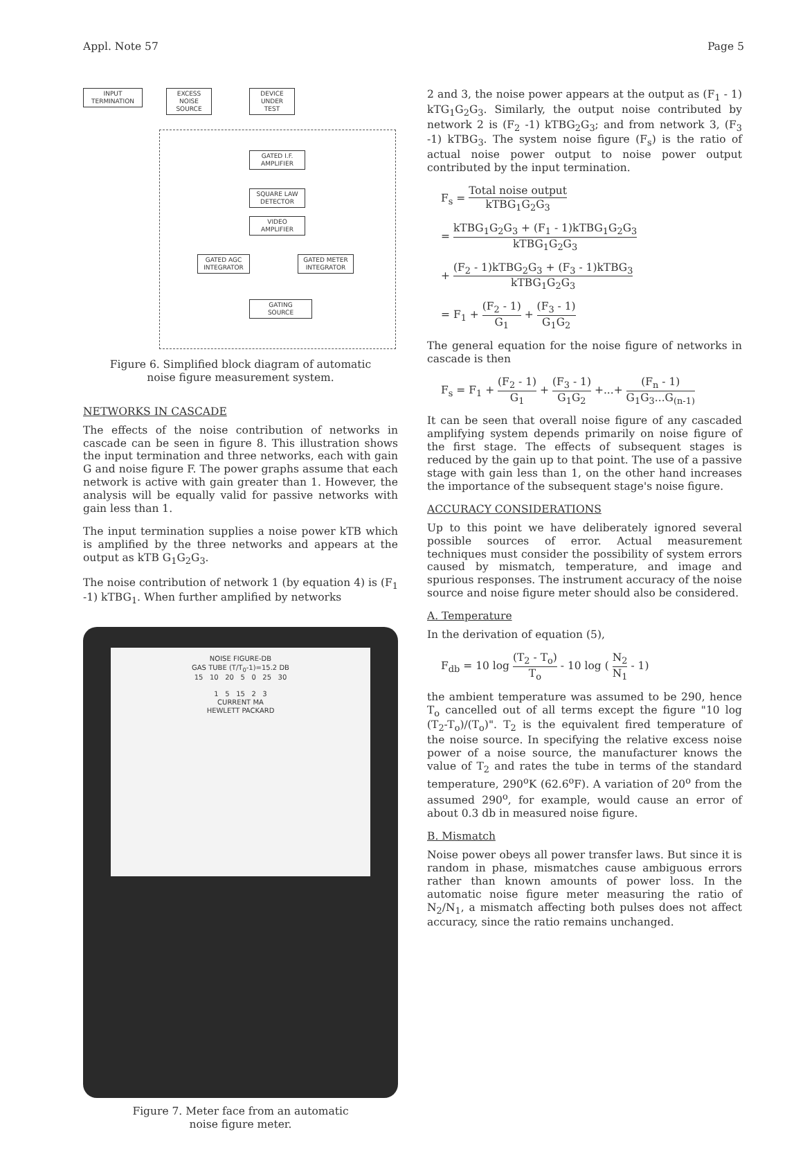Appl. Note 57 Page 5
INPUT
TERMINATION
EXCESS
NOISE
SOURCE
DEVICE
UNDER
TEST
GATED I.F.
AMPLIFIER
SQUARE LAW
DETECTOR
VIDEO
AMPLIFIER
GATED AGC
INTEGRATOR
GATED METER
INTEGRATOR
GATING
SOURCE
Figure 6. Simplified block diagram of automatic
noise figure measurement system.
NETWORKS IN CASCADE
The effects of the noise contribution of networks in cascade can be seen in figure 8. This illustration shows the input termination and three networks, each with gain G and noise figure F. The power graphs assume that each network is active with gain greater than 1. However, the analysis will be equally valid for passive networks with gain less than 1.
The input termination supplies a noise power kTB which is amplified by the three networks and appears at the output as kTB G<sub>1</sub>G<sub>2</sub>G<sub>3</sub>.
The noise contribution of network 1 (by equation 4) is (F<sub>1</sub> -1) kTBG<sub>1</sub>. When further amplified by networks
NOISE FIGURE-DB
GAS TUBE (T/T<sub>0</sub>-1)=15.2 DB
15 10 20 5 0 25 30
1 5 15 2 3
CURRENT MA
HEWLETT PACKARD
Figure 7. Meter face from an automatic
noise figure meter.
2 and 3, the noise power appears at the output as (F<sub>1</sub> - 1) kTG<sub>1</sub>G<sub>2</sub>G<sub>3</sub>. Similarly, the output noise contributed by network 2 is (F<sub>2</sub> -1) kTBG<sub>2</sub>G<sub>3</sub>; and from network 3, (F<sub>3</sub> -1) kTBG<sub>3</sub>. The system noise figure (F<sub>s</sub>) is the ratio of actual noise power output to noise power output contributed by the input termination.
F<sub>s</sub> = Total noise output kTBG<sub>1</sub>G<sub>2</sub>G<sub>3</sub>
= kTBG<sub>1</sub>G<sub>2</sub>G<sub>3</sub> + (F<sub>1</sub> - 1)kTBG<sub>1</sub>G<sub>2</sub>G<sub>3</sub> kTBG<sub>1</sub>G<sub>2</sub>G<sub>3</sub>
+ (F<sub>2</sub> - 1)kTBG<sub>2</sub>G<sub>3</sub> + (F<sub>3</sub> - 1)kTBG<sub>3</sub> kTBG<sub>1</sub>G<sub>2</sub>G<sub>3</sub>
= F<sub>1</sub> + (F<sub>2</sub> - 1) G<sub>1</sub> + (F<sub>3</sub> - 1) G<sub>1</sub>G<sub>2</sub>
The general equation for the noise figure of networks in cascade is then
F<sub>s</sub> = F<sub>1</sub> + (F<sub>2</sub> - 1) G<sub>1</sub> + (F<sub>3</sub> - 1) G<sub>1</sub>G<sub>2</sub> +...+ (F<sub>n</sub> - 1) G<sub>1</sub>G<sub>3</sub>...G<sub>(n-1)</sub>
It can be seen that overall noise figure of any cascaded amplifying system depends primarily on noise figure of the first stage. The effects of subsequent stages is reduced by the gain up to that point. The use of a passive stage with gain less than 1, on the other hand increases the importance of the subsequent stage's noise figure.
ACCURACY CONSIDERATIONS
Up to this point we have deliberately ignored several possible sources of error. Actual measurement techniques must consider the possibility of system errors caused by mismatch, temperature, and image and spurious responses. The instrument accuracy of the noise source and noise figure meter should also be considered.
A. Temperature
In the derivation of equation (5),
F<sub>db</sub> = 10 log (T<sub>2</sub> - T<sub>o</sub>) T<sub>o</sub> - 10 log ( N<sub>2</sub> N<sub>1</sub> - 1)
the ambient temperature was assumed to be 290, hence T<sub>o</sub> cancelled out of all terms except the figure "10 log (T<sub>2</sub>-T<sub>o</sub>)/(T<sub>o</sub>)". T<sub>2</sub> is the equivalent fired temperature of the noise source. In specifying the relative excess noise power of a noise source, the manufacturer knows the value of T<sub>2</sub> and rates the tube in terms of the standard temperature, 290<sup>o</sup>K (62.6<sup>o</sup>F). A variation of 20<sup>o</sup> from the assumed 290<sup>o</sup>, for example, would cause an error of about 0.3 db in measured noise figure.
B. Mismatch
Noise power obeys all power transfer laws. But since it is random in phase, mismatches cause ambiguous errors rather than known amounts of power loss. In the automatic noise figure meter measuring the ratio of N<sub>2</sub>/N<sub>1</sub>, a mismatch affecting both pulses does not affect accuracy, since the ratio remains unchanged.